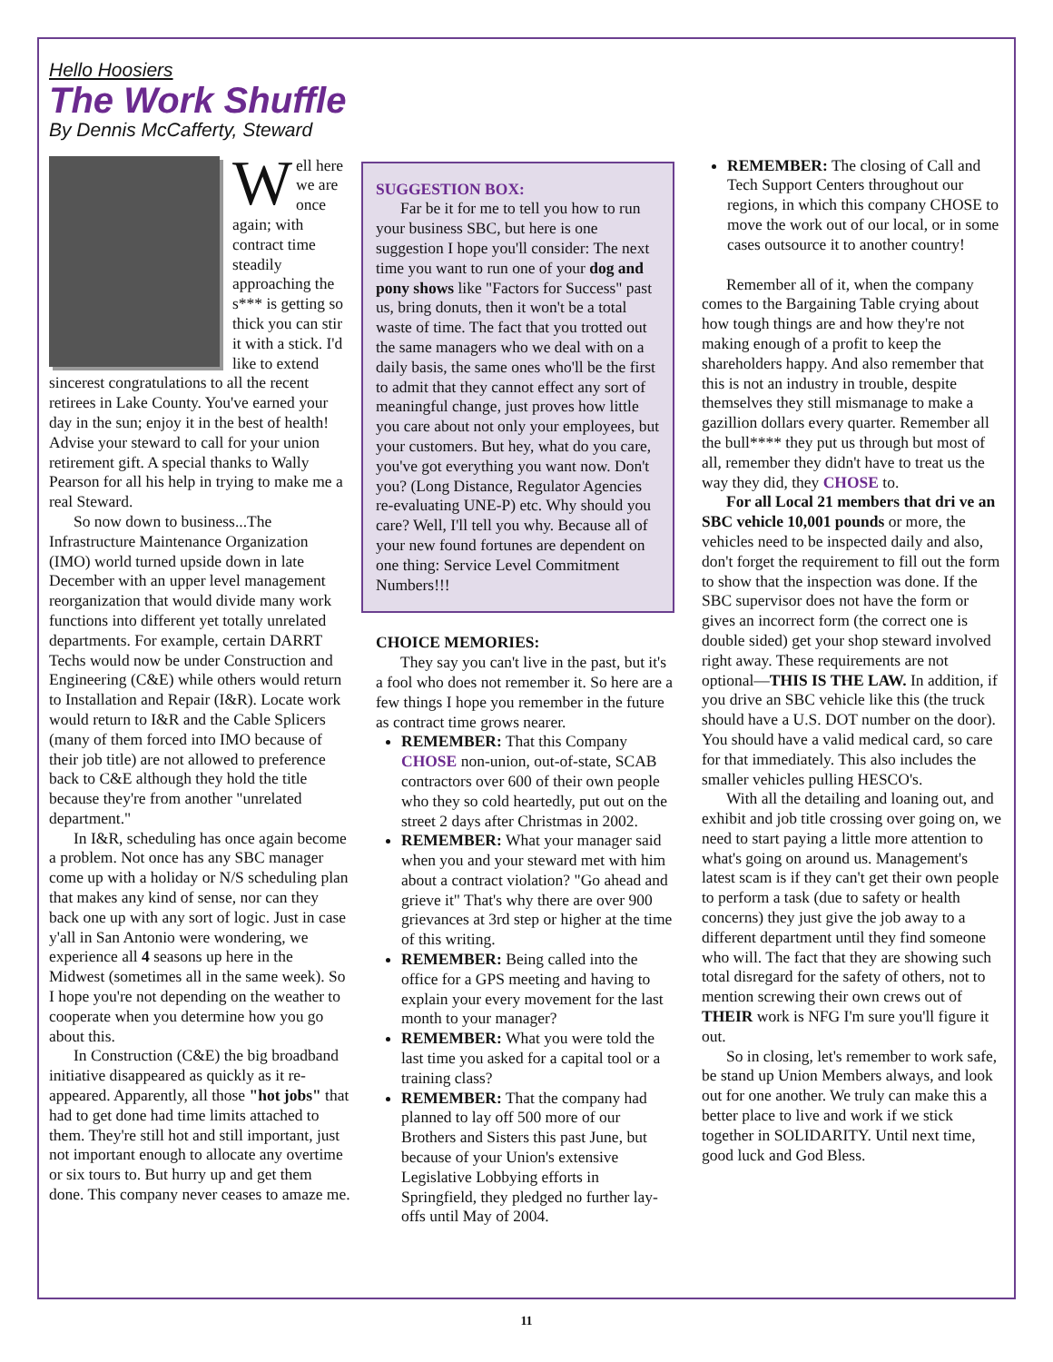Hello Hoosiers
The Work Shuffle
By Dennis McCafferty, Steward
Well here we are once again; with contract time steadily approaching the s*** is getting so thick you can stir it with a stick. I'd like to extend sincerest congratulations to all the recent retirees in Lake County. You've earned your day in the sun; enjoy it in the best of health! Advise your steward to call for your union retirement gift. A special thanks to Wally Pearson for all his help in trying to make me a real Steward.
So now down to business...The Infrastructure Maintenance Organization (IMO) world turned upside down in late December with an upper level management reorganization that would divide many work functions into different yet totally unrelated departments. For example, certain DARRT Techs would now be under Construction and Engineering (C&E) while others would return to Installation and Repair (I&R). Locate work would return to I&R and the Cable Splicers (many of them forced into IMO because of their job title) are not allowed to preference back to C&E although they hold the title because they're from another "unrelated department."
In I&R, scheduling has once again become a problem. Not once has any SBC manager come up with a holiday or N/S scheduling plan that makes any kind of sense, nor can they back one up with any sort of logic. Just in case y'all in San Antonio were wondering, we experience all 4 seasons up here in the Midwest (sometimes all in the same week). So I hope you're not depending on the weather to cooperate when you determine how you go about this.
In Construction (C&E) the big broadband initiative disappeared as quickly as it re-appeared. Apparently, all those "hot jobs" that had to get done had time limits attached to them. They're still hot and still important, just not important enough to allocate any overtime or six tours to. But hurry up and get them done. This company never ceases to amaze me.
SUGGESTION BOX:
Far be it for me to tell you how to run your business SBC, but here is one suggestion I hope you'll consider: The next time you want to run one of your dog and pony shows like "Factors for Success" past us, bring donuts, then it won't be a total waste of time. The fact that you trotted out the same managers who we deal with on a daily basis, the same ones who'll be the first to admit that they cannot effect any sort of meaningful change, just proves how little you care about not only your employees, but your customers. But hey, what do you care, you've got everything you want now. Don't you? (Long Distance, Regulator Agencies re-evaluating UNE-P) etc. Why should you care? Well, I'll tell you why. Because all of your new found fortunes are dependent on one thing: Service Level Commitment Numbers!!!
CHOICE MEMORIES:
They say you can't live in the past, but it's a fool who does not remember it. So here are a few things I hope you remember in the future as contract time grows nearer.
REMEMBER: That this Company CHOSE non-union, out-of-state, SCAB contractors over 600 of their own people who they so cold heartedly, put out on the street 2 days after Christmas in 2002.
REMEMBER: What your manager said when you and your steward met with him about a contract violation? "Go ahead and grieve it" That's why there are over 900 grievances at 3rd step or higher at the time of this writing.
REMEMBER: Being called into the office for a GPS meeting and having to explain your every movement for the last month to your manager?
REMEMBER: What you were told the last time you asked for a capital tool or a training class?
REMEMBER: That the company had planned to lay off 500 more of our Brothers and Sisters this past June, but because of your Union's extensive Legislative Lobbying efforts in Springfield, they pledged no further lay-offs until May of 2004.
REMEMBER: The closing of Call and Tech Support Centers throughout our regions, in which this company CHOSE to move the work out of our local, or in some cases outsource it to another country!
Remember all of it, when the company comes to the Bargaining Table crying about how tough things are and how they're not making enough of a profit to keep the shareholders happy. And also remember that this is not an industry in trouble, despite themselves they still mismanage to make a gazillion dollars every quarter. Remember all the bull**** they put us through but most of all, remember they didn't have to treat us the way they did, they CHOSE to.
For all Local 21 members that dri ve an SBC vehicle 10,001 pounds or more, the vehicles need to be inspected daily and also, don't forget the requirement to fill out the form to show that the inspection was done. If the SBC supervisor does not have the form or gives an incorrect form (the correct one is double sided) get your shop steward involved right away. These requirements are not optional—THIS IS THE LAW. In addition, if you drive an SBC vehicle like this (the truck should have a U.S. DOT number on the door). You should have a valid medical card, so care for that immediately. This also includes the smaller vehicles pulling HESCO's.
With all the detailing and loaning out, and exhibit and job title crossing over going on, we need to start paying a little more attention to what's going on around us. Management's latest scam is if they can't get their own people to perform a task (due to safety or health concerns) they just give the job away to a different department until they find someone who will. The fact that they are showing such total disregard for the safety of others, not to mention screwing their own crews out of THEIR work is NFG I'm sure you'll figure it out.
So in closing, let's remember to work safe, be stand up Union Members always, and look out for one another. We truly can make this a better place to live and work if we stick together in SOLIDARITY. Until next time, good luck and God Bless.
11